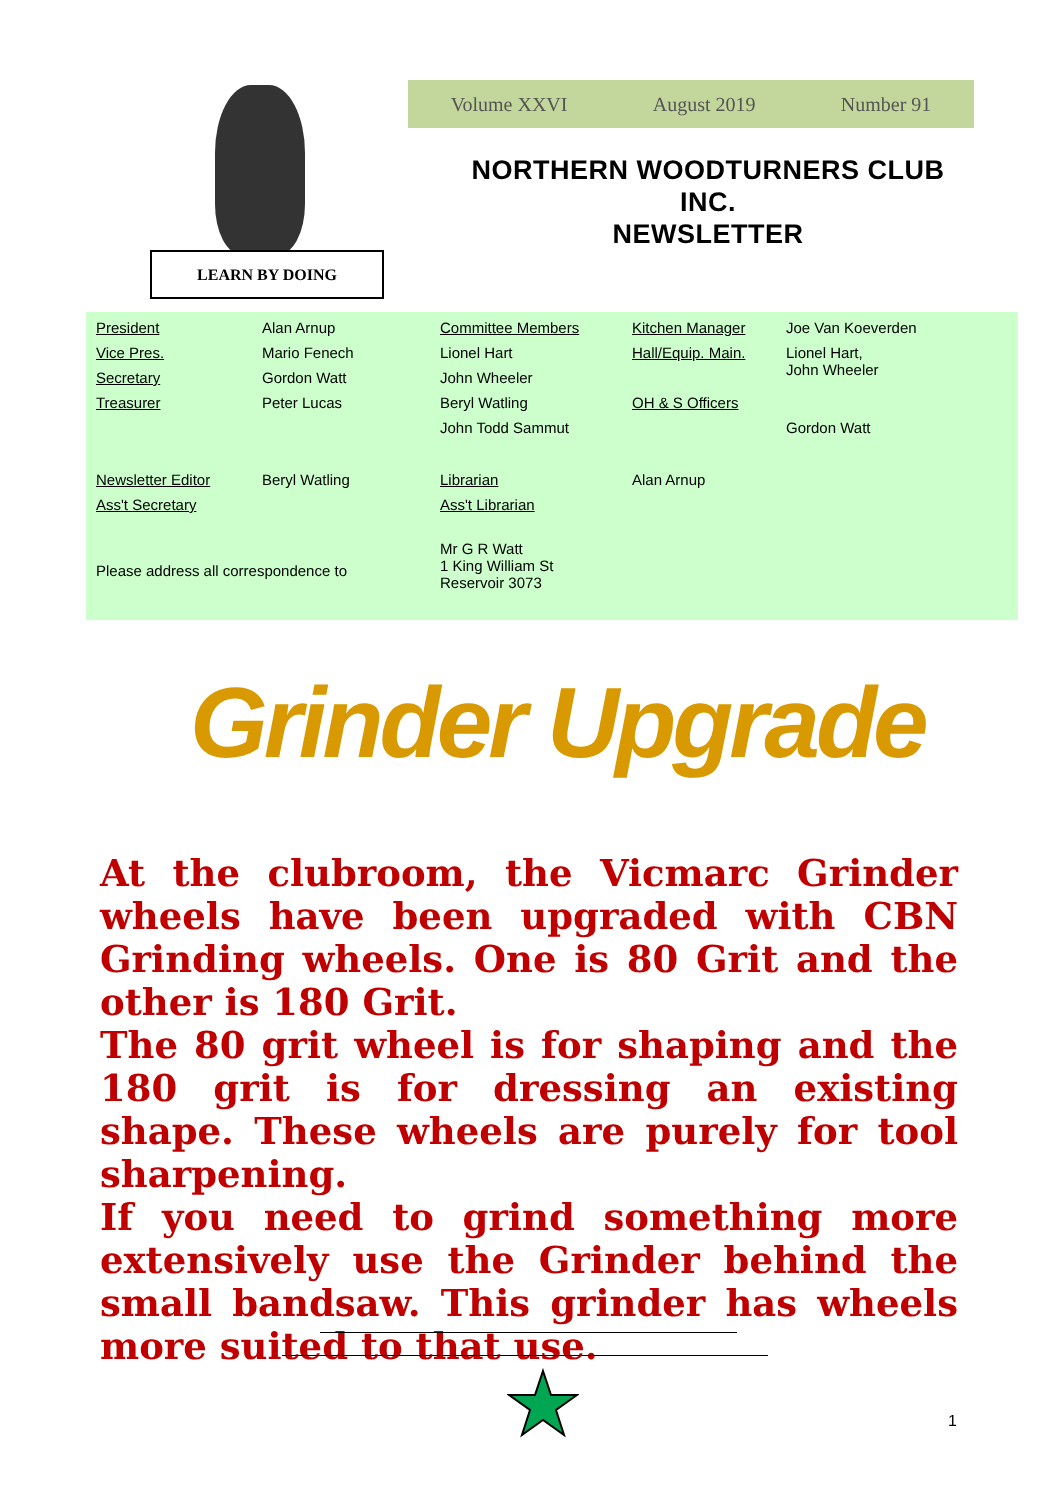LEARN BY DOING
Volume XXVI August 2019 Number 91
NORTHERN WOODTURNERS CLUB
INC.
NEWSLETTER
| President | Alan Arnup | Committee Members | Kitchen Manager | Joe Van Koeverden |
| Vice Pres. | Mario Fenech | Lionel Hart | Hall/Equip. Main. | Lionel Hart, John Wheeler |
| Secretary | Gordon Watt | John Wheeler | | |
| Treasurer | Peter Lucas | Beryl Watling | OH & S Officers | |
| | | John Todd Sammut | | Gordon Watt |
| Newsletter Editor | Beryl Watling | Librarian | Alan Arnup | |
| Ass't Secretary | | Ass't Librarian | | |
| Please address all correspondence to | | Mr G R Watt 1 King William St Reservoir 3073 | | |
Grinder Upgrade
At the clubroom, the Vicmarc Grinder wheels have been upgraded with CBN Grinding wheels. One is 80 Grit and the other is 180 Grit.
The 80 grit wheel is for shaping and the 180 grit is for dressing an existing shape. These wheels are purely for tool sharpening.
If you need to grind something more extensively use the Grinder behind the small bandsaw. This grinder has wheels more suited to that use.
1